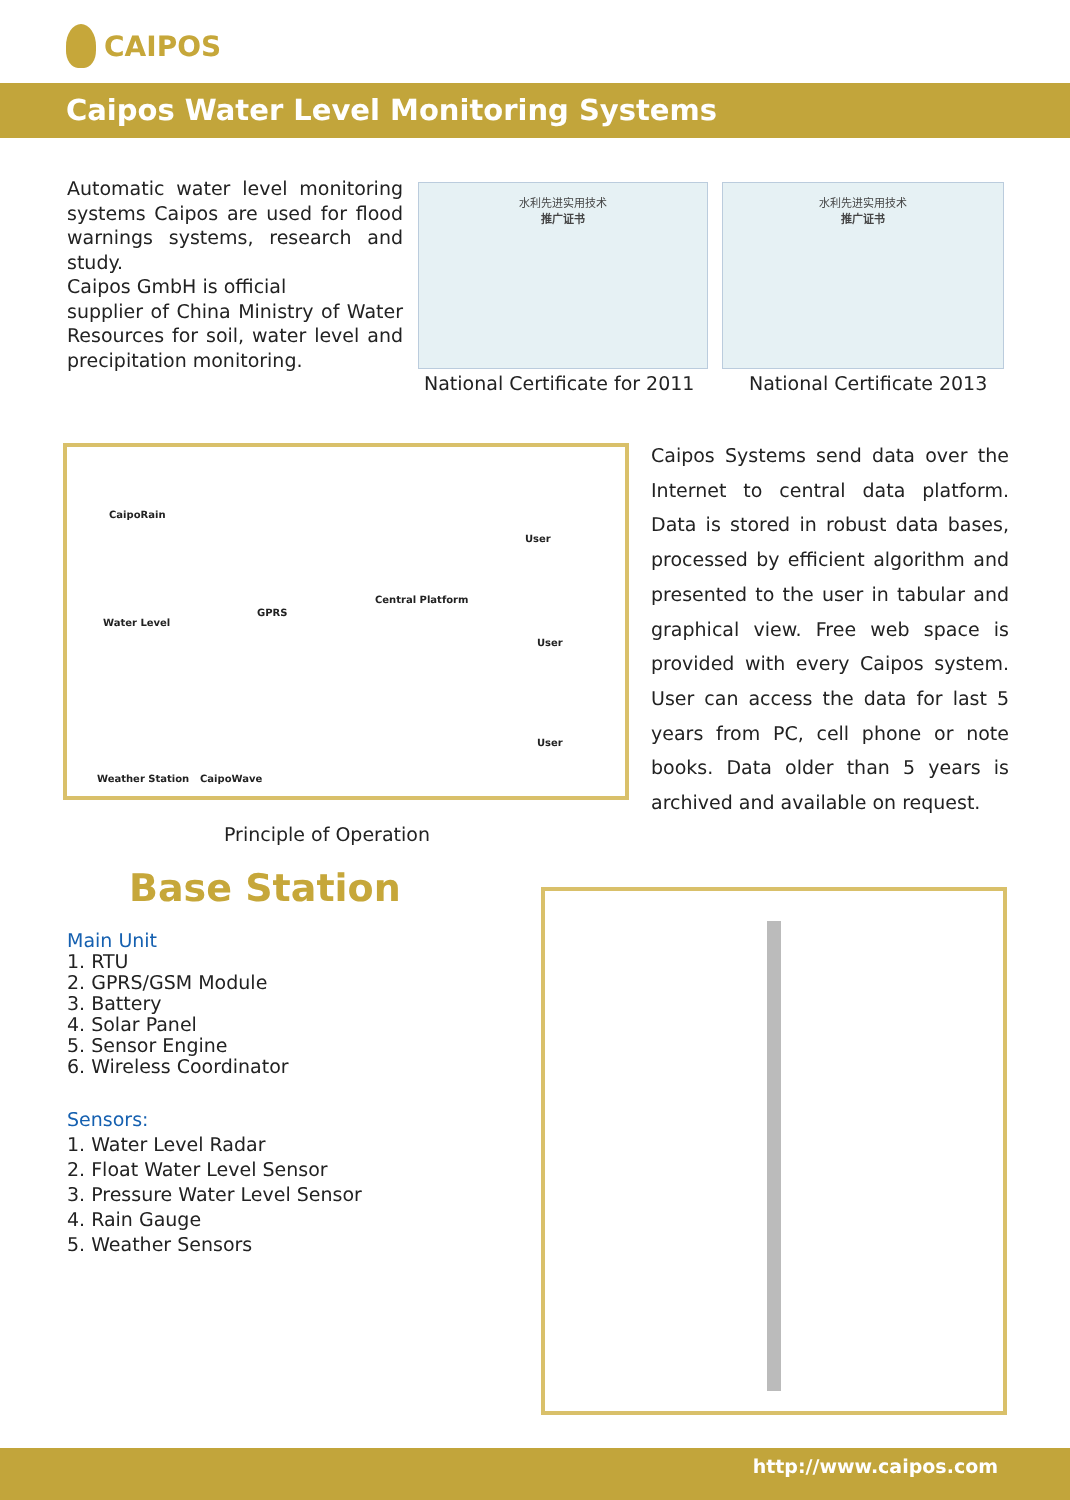CAIPOS
Caipos Water Level Monitoring Systems
Automatic water level monitoring systems Caipos are used for flood warnings systems, research and study.
Caipos GmbH is official
supplier of China Ministry of Water Resources for soil, water level and precipitation monitoring.
水利先进实用技术
推广证书
水利先进实用技术
推广证书
National Certificate for 2011 National Certificate 2013
CaipoRain
Water Level
GPRS
Central Platform
User
User
User
Weather Station CaipoWave
Principle of Operation
Caipos Systems send data over the Internet to central data platform. Data is stored in robust data bases, processed by efficient algorithm and presented to the user in tabular and graphical view. Free web space is provided with every Caipos system. User can access the data for last 5 years from PC, cell phone or note books. Data older than 5 years is archived and available on request.
Base Station
Main Unit
1. RTU
2. GPRS/GSM Module
3. Battery
4. Solar Panel
5. Sensor Engine
6. Wireless Coordinator
Sensors:
1. Water Level Radar
2. Float Water Level Sensor
3. Pressure Water Level Sensor
4. Rain Gauge
5. Weather Sensors
http://www.caipos.com